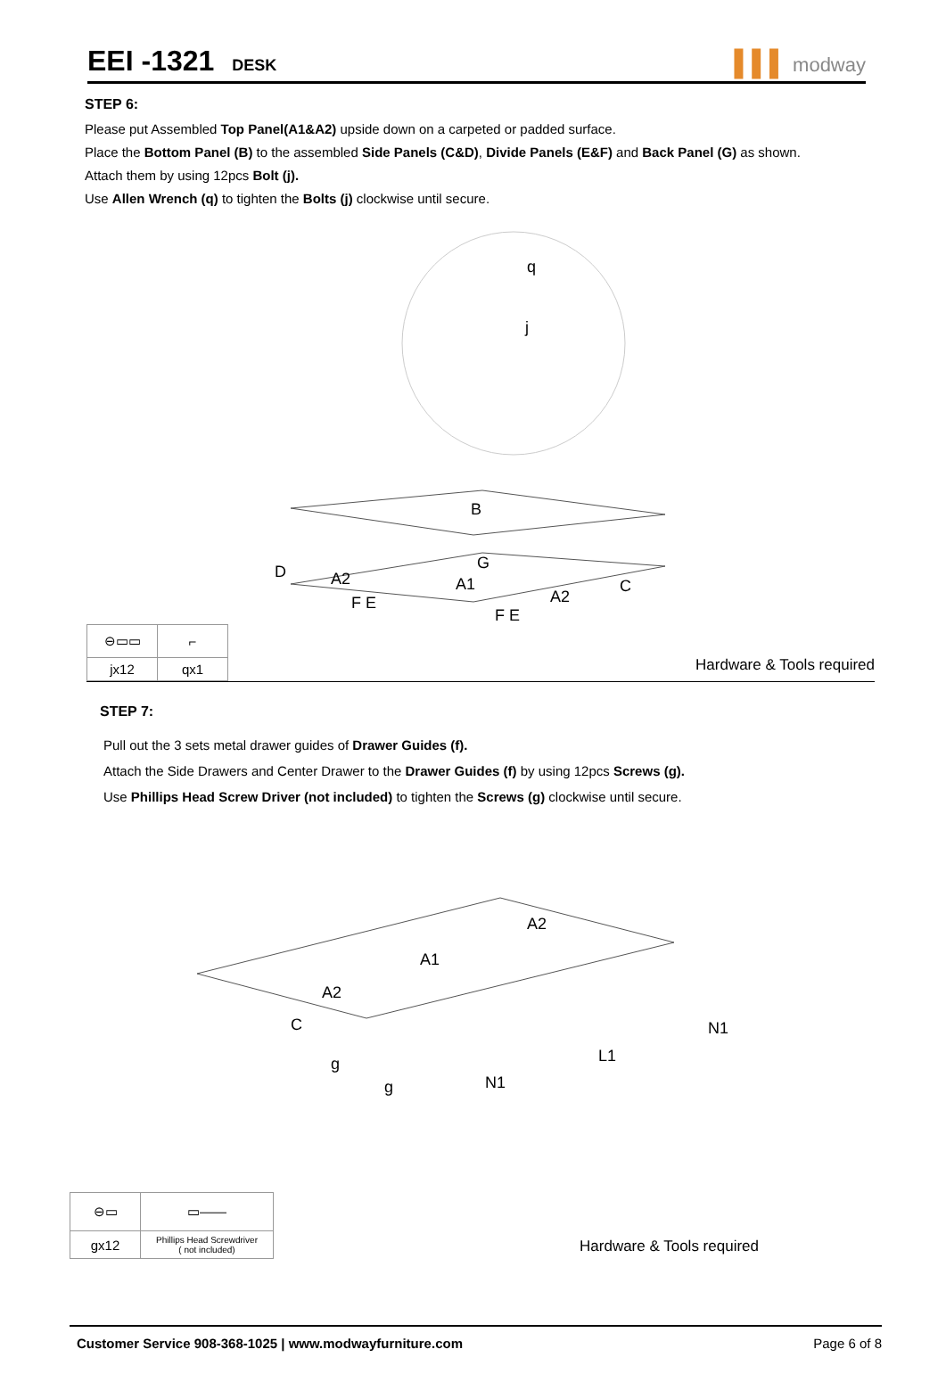EEI -1321 DESK
▌▌▌ modway
STEP 6:
Please put Assembled Top Panel(A1&A2) upside down on a carpeted or padded surface.
Place the Bottom Panel (B) to the assembled Side Panels (C&D), Divide Panels (E&F) and Back Panel (G) as shown.
Attach them by using 12pcs Bolt (j).
Use Allen Wrench (q) to tighten the Bolts (j) clockwise until secure.
q
j
B
D
A2
G
A1
A2
C
F E
F E
| ⊖▭▭ | ⌐ |
| jx12 | qx1 |
Hardware & Tools required
STEP 7:
Pull out the 3 sets metal drawer guides of Drawer Guides (f).
Attach the Side Drawers and Center Drawer to the Drawer Guides (f) by using 12pcs Screws (g).
Use Phillips Head Screw Driver (not included) to tighten the Screws (g) clockwise until secure.
A2
A1
A2
C
N1
L1
g
g
N1
| ⊖▭ | ▭—— |
| gx12 | Phillips Head Screwdriver ( not included) |
Hardware & Tools required
Customer Service 908-368-1025 | www.modwayfurniture.com Page 6 of 8